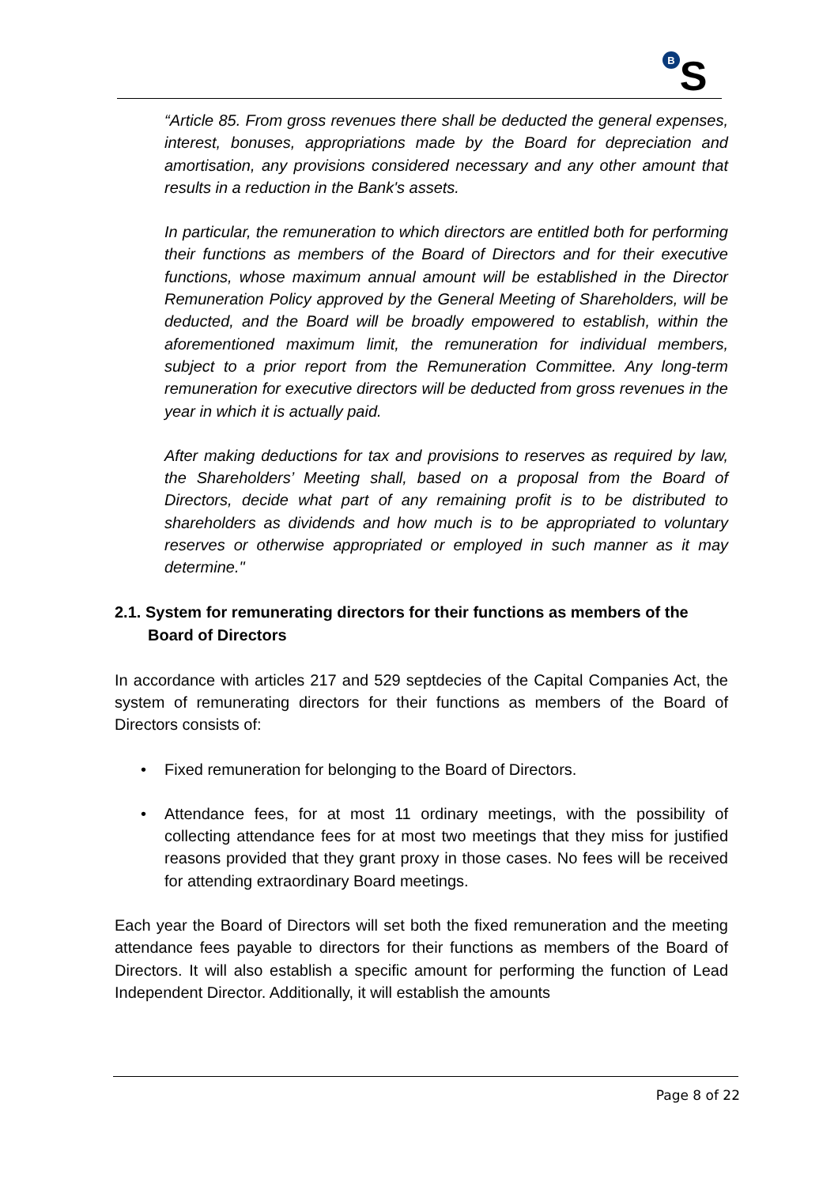B
S
“Article 85. From gross revenues there shall be deducted the general expenses, interest, bonuses, appropriations made by the Board for depreciation and amortisation, any provisions considered necessary and any other amount that results in a reduction in the Bank's assets.
In particular, the remuneration to which directors are entitled both for performing their functions as members of the Board of Directors and for their executive functions, whose maximum annual amount will be established in the Director Remuneration Policy approved by the General Meeting of Shareholders, will be deducted, and the Board will be broadly empowered to establish, within the aforementioned maximum limit, the remuneration for individual members, subject to a prior report from the Remuneration Committee. Any long-term remuneration for executive directors will be deducted from gross revenues in the year in which it is actually paid.
After making deductions for tax and provisions to reserves as required by law, the Shareholders’ Meeting shall, based on a proposal from the Board of Directors, decide what part of any remaining profit is to be distributed to shareholders as dividends and how much is to be appropriated to voluntary reserves or otherwise appropriated or employed in such manner as it may determine."
2.1. System for remunerating directors for their functions as members of the Board of Directors
In accordance with articles 217 and 529 septdecies of the Capital Companies Act, the system of remunerating directors for their functions as members of the Board of Directors consists of:
• Fixed remuneration for belonging to the Board of Directors.
• Attendance fees, for at most 11 ordinary meetings, with the possibility of collecting attendance fees for at most two meetings that they miss for justified reasons provided that they grant proxy in those cases. No fees will be received for attending extraordinary Board meetings.
Each year the Board of Directors will set both the fixed remuneration and the meeting attendance fees payable to directors for their functions as members of the Board of Directors. It will also establish a specific amount for performing the function of Lead Independent Director. Additionally, it will establish the amounts
Page 8 of 22